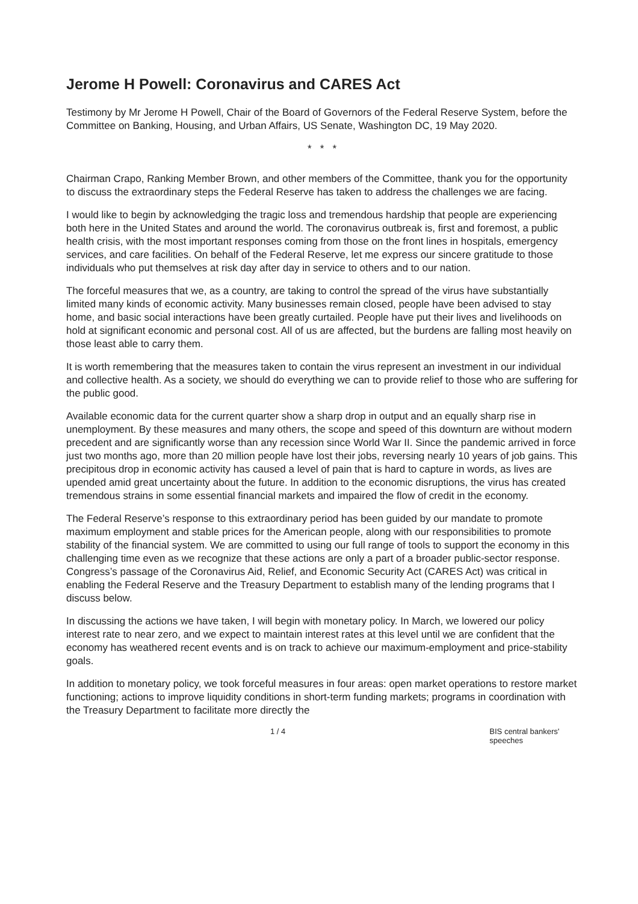Jerome H Powell: Coronavirus and CARES Act
Testimony by Mr Jerome H Powell, Chair of the Board of Governors of the Federal Reserve System, before the Committee on Banking, Housing, and Urban Affairs, US Senate, Washington DC, 19 May 2020.
* * *
Chairman Crapo, Ranking Member Brown, and other members of the Committee, thank you for the opportunity to discuss the extraordinary steps the Federal Reserve has taken to address the challenges we are facing.
I would like to begin by acknowledging the tragic loss and tremendous hardship that people are experiencing both here in the United States and around the world. The coronavirus outbreak is, first and foremost, a public health crisis, with the most important responses coming from those on the front lines in hospitals, emergency services, and care facilities. On behalf of the Federal Reserve, let me express our sincere gratitude to those individuals who put themselves at risk day after day in service to others and to our nation.
The forceful measures that we, as a country, are taking to control the spread of the virus have substantially limited many kinds of economic activity. Many businesses remain closed, people have been advised to stay home, and basic social interactions have been greatly curtailed. People have put their lives and livelihoods on hold at significant economic and personal cost. All of us are affected, but the burdens are falling most heavily on those least able to carry them.
It is worth remembering that the measures taken to contain the virus represent an investment in our individual and collective health. As a society, we should do everything we can to provide relief to those who are suffering for the public good.
Available economic data for the current quarter show a sharp drop in output and an equally sharp rise in unemployment. By these measures and many others, the scope and speed of this downturn are without modern precedent and are significantly worse than any recession since World War II. Since the pandemic arrived in force just two months ago, more than 20 million people have lost their jobs, reversing nearly 10 years of job gains. This precipitous drop in economic activity has caused a level of pain that is hard to capture in words, as lives are upended amid great uncertainty about the future. In addition to the economic disruptions, the virus has created tremendous strains in some essential financial markets and impaired the flow of credit in the economy.
The Federal Reserve’s response to this extraordinary period has been guided by our mandate to promote maximum employment and stable prices for the American people, along with our responsibilities to promote stability of the financial system. We are committed to using our full range of tools to support the economy in this challenging time even as we recognize that these actions are only a part of a broader public-sector response. Congress’s passage of the Coronavirus Aid, Relief, and Economic Security Act (CARES Act) was critical in enabling the Federal Reserve and the Treasury Department to establish many of the lending programs that I discuss below.
In discussing the actions we have taken, I will begin with monetary policy. In March, we lowered our policy interest rate to near zero, and we expect to maintain interest rates at this level until we are confident that the economy has weathered recent events and is on track to achieve our maximum-employment and price-stability goals.
In addition to monetary policy, we took forceful measures in four areas: open market operations to restore market functioning; actions to improve liquidity conditions in short-term funding markets; programs in coordination with the Treasury Department to facilitate more directly the
1 / 4 BIS central bankers' speeches